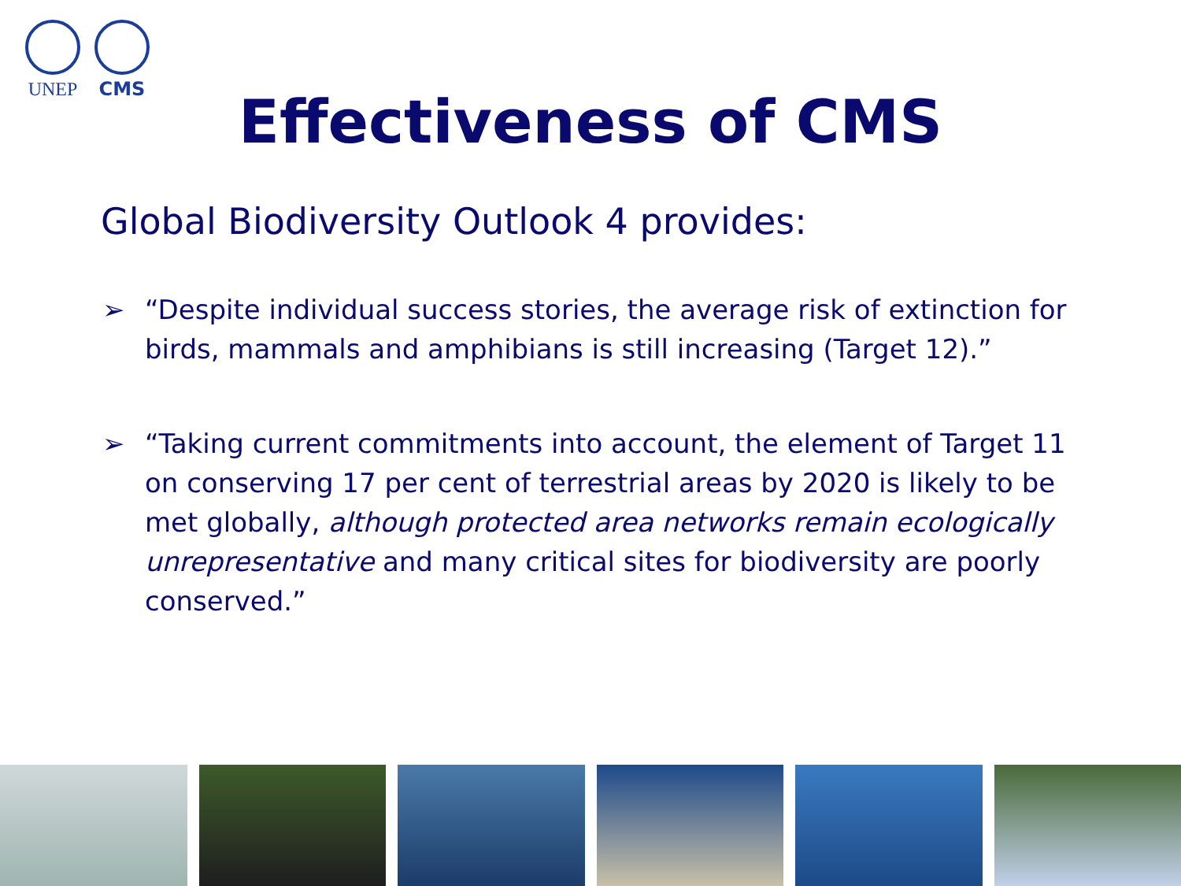UNEP
CMS
Effectiveness of CMS
Global Biodiversity Outlook 4 provides:
➢ “Despite individual success stories, the average risk of extinction for birds, mammals and amphibians is still increasing (Target 12).”
➢ “Taking current commitments into account, the element of Target 11 on conserving 17 per cent of terrestrial areas by 2020 is likely to be met globally, although protected area networks remain ecologically unrepresentative and many critical sites for biodiversity are poorly conserved.”